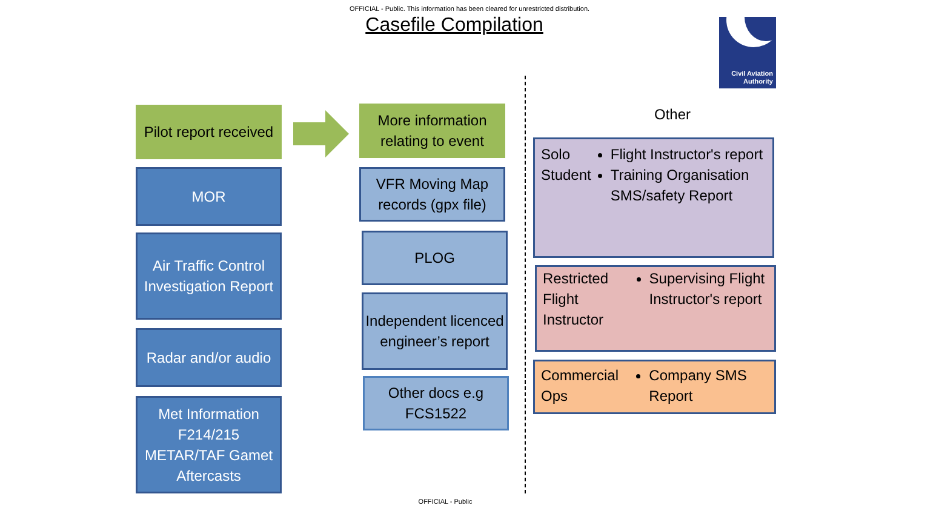OFFICIAL - Public. This information has been cleared for unrestricted distribution.
Casefile Compilation
Civil Aviation
Authority
Pilot report received
More information relating to event
MOR
Air Traffic Control Investigation Report
Radar and/or audio
Met Information F214/215 METAR/TAF Gamet Aftercasts
VFR Moving Map records (gpx file)
PLOG
Independent licenced engineer’s report
Other docs e.g FCS1522
Other
Solo Student
Flight Instructor's report
Training Organisation SMS/safety Report
Restricted Flight Instructor
Supervising Flight Instructor's report
Commercial Ops
Company SMS Report
OFFICIAL - Public